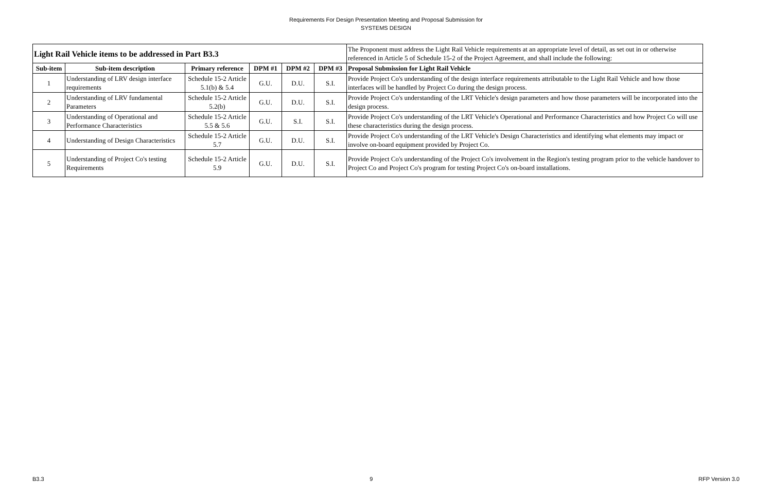Requirements For Design Presentation Meeting and Proposal Submission for
SYSTEMS DESIGN
| Light Rail Vehicle items to be addressed in Part B3.3 | | | | | | The Proponent must address the Light Rail Vehicle requirements at an appropriate level of detail, as set out in or otherwise referenced in Article 5 of Schedule 15-2 of the Project Agreement, and shall include the following: |
| Sub-item | Sub-item description | Primary reference | DPM #1 | DPM #2 | DPM #3 | Proposal Submission for Light Rail Vehicle |
| 1 | Understanding of LRV design interface requirements | Schedule 15-2 Article 5.1(b) & 5.4 | G.U. | D.U. | S.I. | Provide Project Co's understanding of the design interface requirements attributable to the Light Rail Vehicle and how those interfaces will be handled by Project Co during the design process. |
| 2 | Understanding of LRV fundamental Parameters | Schedule 15-2 Article 5.2(b) | G.U. | D.U. | S.I. | Provide Project Co's understanding of the LRT Vehicle's design parameters and how those parameters will be incorporated into the design process. |
| 3 | Understanding of Operational and Performance Characteristics | Schedule 15-2 Article 5.5 & 5.6 | G.U. | S.I. | S.I. | Provide Project Co's understanding of the LRT Vehicle's Operational and Performance Characteristics and how Project Co will use these characteristics during the design process. |
| 4 | Understanding of Design Characteristics | Schedule 15-2 Article 5.7 | G.U. | D.U. | S.I. | Provide Project Co's understanding of the LRT Vehicle's Design Characteristics and identifying what elements may impact or involve on-board equipment provided by Project Co. |
| 5 | Understanding of Project Co's testing Requirements | Schedule 15-2 Article 5.9 | G.U. | D.U. | S.I. | Provide Project Co's understanding of the Project Co's involvement in the Region's testing program prior to the vehicle handover to Project Co and Project Co's program for testing Project Co's on-board installations. |
B3.3 9 RFP Version 3.0